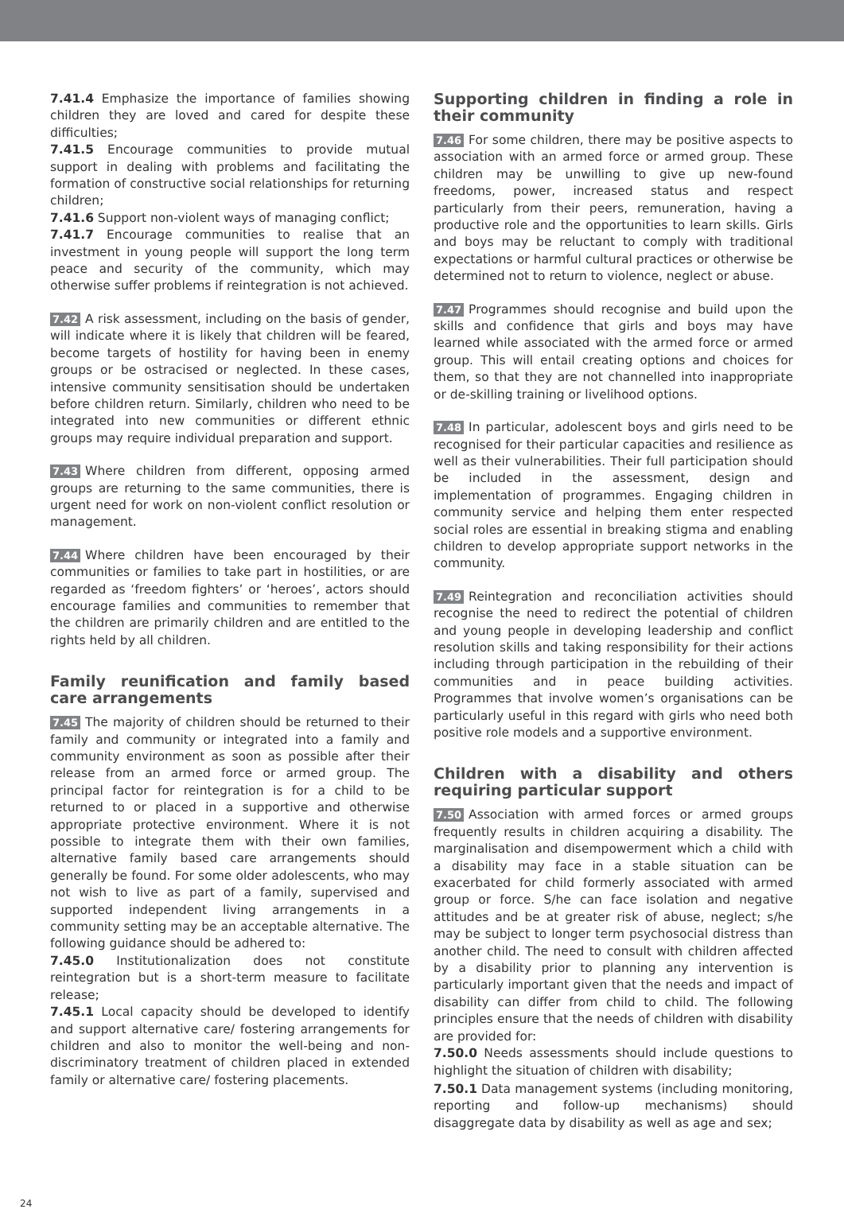7.41.4 Emphasize the importance of families showing children they are loved and cared for despite these difficulties;
7.41.5 Encourage communities to provide mutual support in dealing with problems and facilitating the formation of constructive social relationships for returning children;
7.41.6 Support non-violent ways of managing conflict;
7.41.7 Encourage communities to realise that an investment in young people will support the long term peace and security of the community, which may otherwise suffer problems if reintegration is not achieved.
7.42 A risk assessment, including on the basis of gender, will indicate where it is likely that children will be feared, become targets of hostility for having been in enemy groups or be ostracised or neglected. In these cases, intensive community sensitisation should be undertaken before children return. Similarly, children who need to be integrated into new communities or different ethnic groups may require individual preparation and support.
7.43 Where children from different, opposing armed groups are returning to the same communities, there is urgent need for work on non-violent conflict resolution or management.
7.44 Where children have been encouraged by their communities or families to take part in hostilities, or are regarded as ‘freedom fighters’ or ‘heroes’, actors should encourage families and communities to remember that the children are primarily children and are entitled to the rights held by all children.
Family reunification and family based care arrangements
7.45 The majority of children should be returned to their family and community or integrated into a family and community environment as soon as possible after their release from an armed force or armed group. The principal factor for reintegration is for a child to be returned to or placed in a supportive and otherwise appropriate protective environment. Where it is not possible to integrate them with their own families, alternative family based care arrangements should generally be found. For some older adolescents, who may not wish to live as part of a family, supervised and supported independent living arrangements in a community setting may be an acceptable alternative. The following guidance should be adhered to:
7.45.0 Institutionalization does not constitute reintegration but is a short-term measure to facilitate release;
7.45.1 Local capacity should be developed to identify and support alternative care/ fostering arrangements for children and also to monitor the well-being and non-discriminatory treatment of children placed in extended family or alternative care/ fostering placements.
Supporting children in finding a role in their community
7.46 For some children, there may be positive aspects to association with an armed force or armed group. These children may be unwilling to give up new-found freedoms, power, increased status and respect particularly from their peers, remuneration, having a productive role and the opportunities to learn skills. Girls and boys may be reluctant to comply with traditional expectations or harmful cultural practices or otherwise be determined not to return to violence, neglect or abuse.
7.47 Programmes should recognise and build upon the skills and confidence that girls and boys may have learned while associated with the armed force or armed group. This will entail creating options and choices for them, so that they are not channelled into inappropriate or de-skilling training or livelihood options.
7.48 In particular, adolescent boys and girls need to be recognised for their particular capacities and resilience as well as their vulnerabilities. Their full participation should be included in the assessment, design and implementation of programmes. Engaging children in community service and helping them enter respected social roles are essential in breaking stigma and enabling children to develop appropriate support networks in the community.
7.49 Reintegration and reconciliation activities should recognise the need to redirect the potential of children and young people in developing leadership and conflict resolution skills and taking responsibility for their actions including through participation in the rebuilding of their communities and in peace building activities. Programmes that involve women’s organisations can be particularly useful in this regard with girls who need both positive role models and a supportive environment.
Children with a disability and others requiring particular support
7.50 Association with armed forces or armed groups frequently results in children acquiring a disability. The marginalisation and disempowerment which a child with a disability may face in a stable situation can be exacerbated for child formerly associated with armed group or force. S/he can face isolation and negative attitudes and be at greater risk of abuse, neglect; s/he may be subject to longer term psychosocial distress than another child. The need to consult with children affected by a disability prior to planning any intervention is particularly important given that the needs and impact of disability can differ from child to child. The following principles ensure that the needs of children with disability are provided for:
7.50.0 Needs assessments should include questions to highlight the situation of children with disability;
7.50.1 Data management systems (including monitoring, reporting and follow-up mechanisms) should disaggregate data by disability as well as age and sex;
24